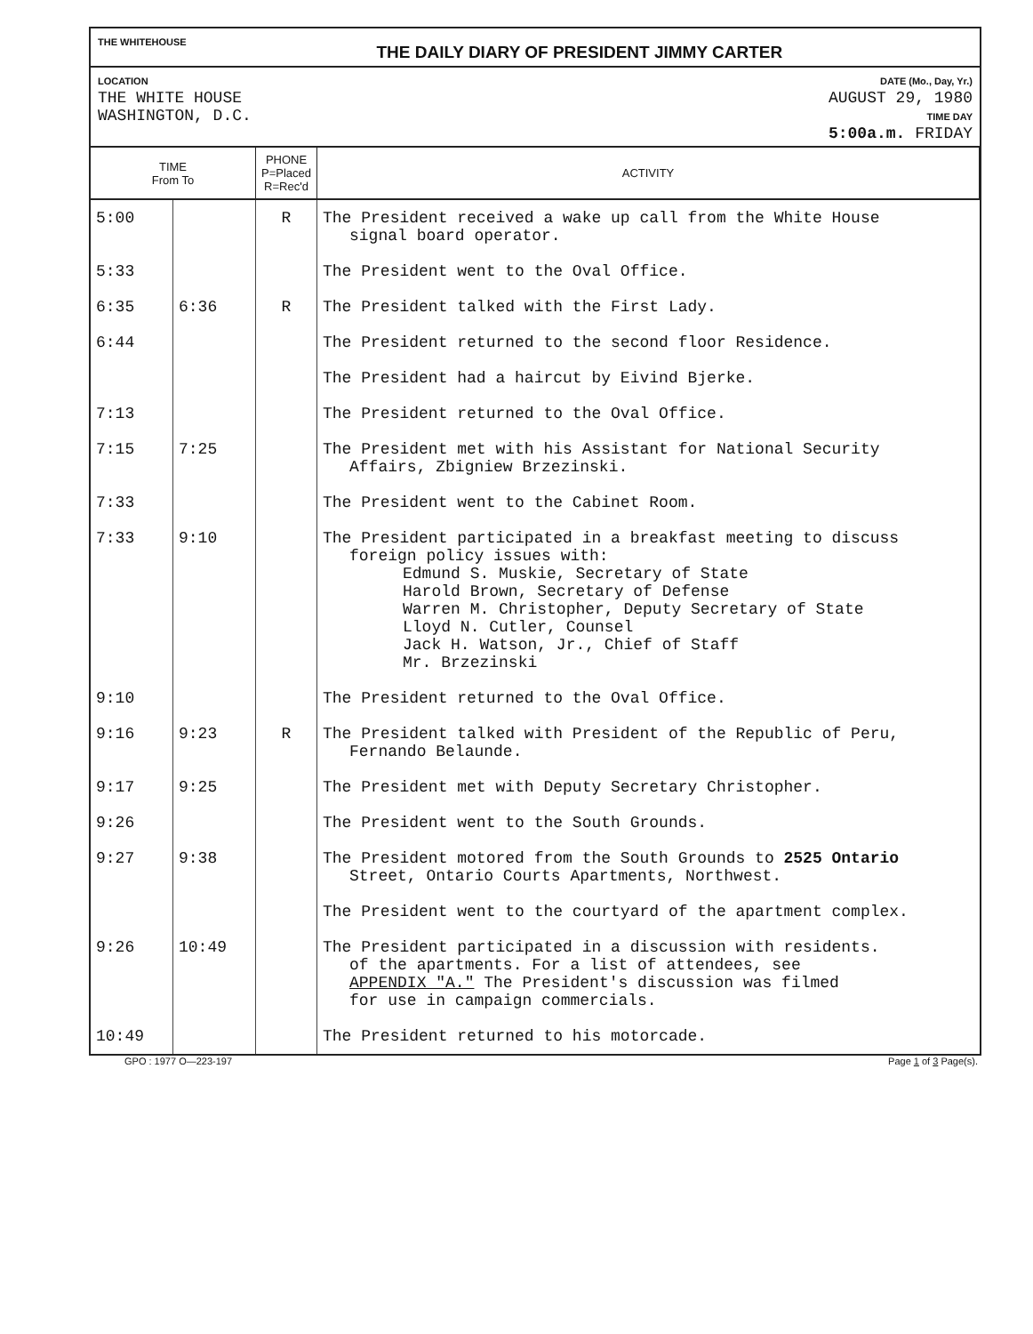THE WHITEHOUSE
THE DAILY DIARY OF PRESIDENT JIMMY CARTER
LOCATION
THE WHITE HOUSE
WASHINGTON, D.C.
DATE (Mo., Day, Yr.)
AUGUST 29, 1980
TIME DAY
5:00a.m. FRIDAY
| TIME From To | | PHONE P=Placed R=Rec'd | ACTIVITY |
| --- | --- | --- | --- |
| 5:00 | | R | The President received a wake up call from the White House signal board operator. |
| 5:33 | | | The President went to the Oval Office. |
| 6:35 | 6:36 | R | The President talked with the First Lady. |
| 6:44 | | | The President returned to the second floor Residence. |
| | | | The President had a haircut by Eivind Bjerke. |
| 7:13 | | | The President returned to the Oval Office. |
| 7:15 | 7:25 | | The President met with his Assistant for National Security Affairs, Zbigniew Brzezinski. |
| 7:33 | | | The President went to the Cabinet Room. |
| 7:33 | 9:10 | | The President participated in a breakfast meeting to discuss foreign policy issues with: Edmund S. Muskie, Secretary of State Harold Brown, Secretary of Defense Warren M. Christopher, Deputy Secretary of State Lloyd N. Cutler, Counsel Jack H. Watson, Jr., Chief of Staff Mr. Brzezinski |
| 9:10 | | | The President returned to the Oval Office. |
| 9:16 | 9:23 | R | The President talked with President of the Republic of Peru, Fernando Belaunde. |
| 9:17 | 9:25 | | The President met with Deputy Secretary Christopher. |
| 9:26 | | | The President went to the South Grounds. |
| 9:27 | 9:38 | | The President motored from the South Grounds to 2525 Ontario Street, Ontario Courts Apartments, Northwest. |
| | | | The President went to the courtyard of the apartment complex. |
| 9:26 | 10:49 | | The President participated in a discussion with residents. of the apartments. For a list of attendees, see APPENDIX "A." The President's discussion was filmed for use in campaign commercials. |
| 10:49 | | | The President returned to his motorcade. |
GPO : 1977 O—223-197 Page 1 of 3 Page(s).